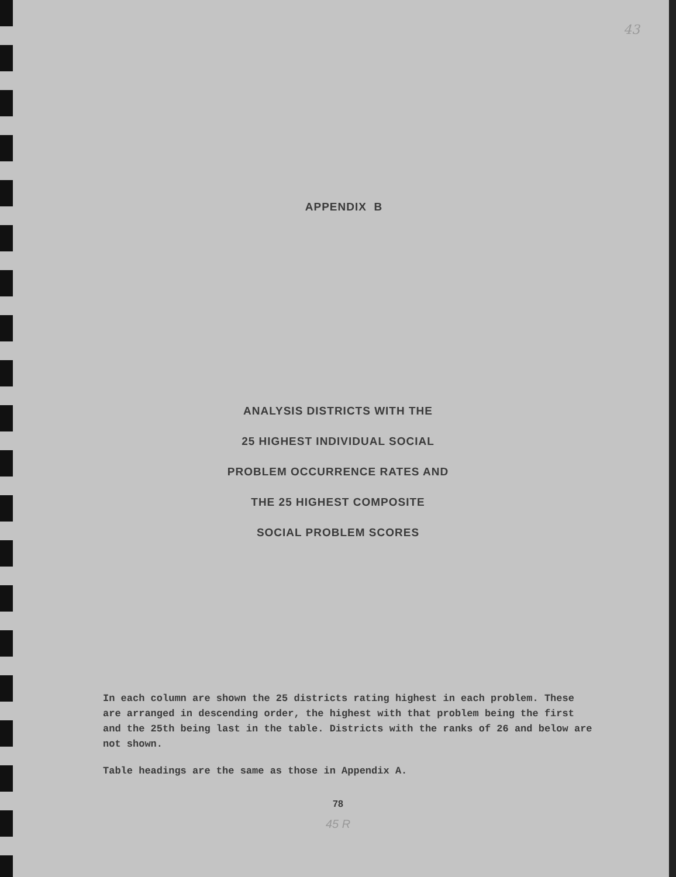43
APPENDIX B
ANALYSIS DISTRICTS WITH THE
25 HIGHEST INDIVIDUAL SOCIAL
PROBLEM OCCURRENCE RATES AND
THE 25 HIGHEST COMPOSITE
SOCIAL PROBLEM SCORES
In each column are shown the 25 districts rating highest in each problem. These are arranged in descending order, the highest with that problem being the first and the 25th being last in the table. Districts with the ranks of 26 and below are not shown.
Table headings are the same as those in Appendix A.
78
45 R